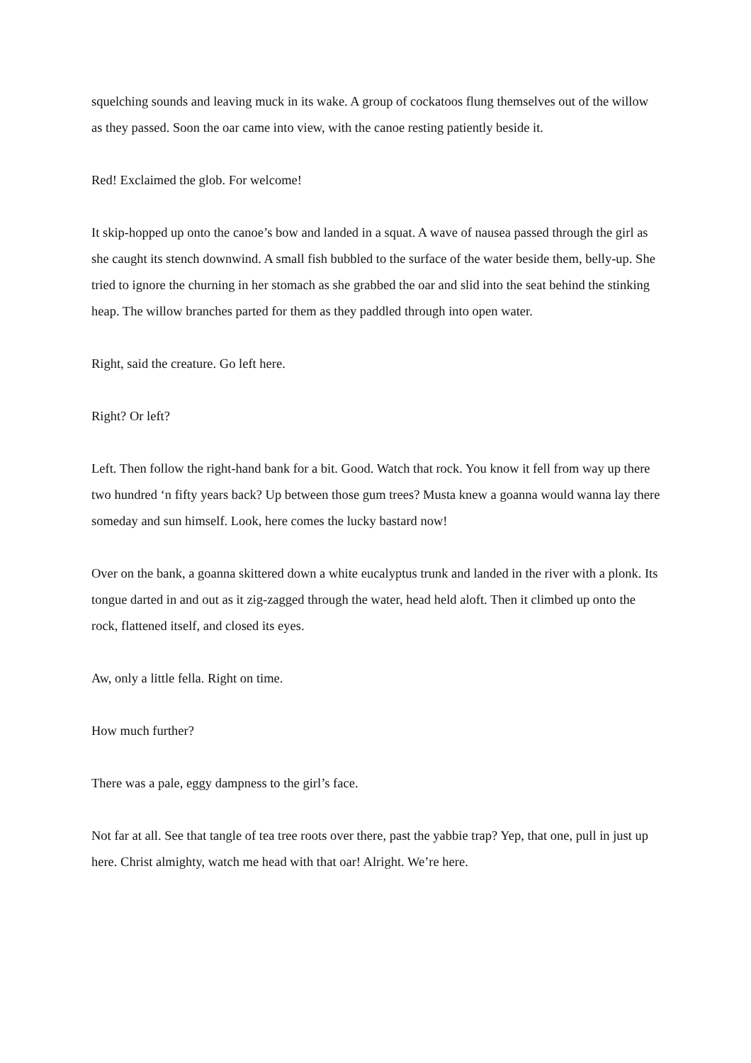squelching sounds and leaving muck in its wake. A group of cockatoos flung themselves out of the willow as they passed. Soon the oar came into view, with the canoe resting patiently beside it.
Red! Exclaimed the glob. For welcome!
It skip-hopped up onto the canoe’s bow and landed in a squat. A wave of nausea passed through the girl as she caught its stench downwind. A small fish bubbled to the surface of the water beside them, belly-up. She tried to ignore the churning in her stomach as she grabbed the oar and slid into the seat behind the stinking heap. The willow branches parted for them as they paddled through into open water.
Right, said the creature. Go left here.
Right? Or left?
Left. Then follow the right-hand bank for a bit. Good. Watch that rock. You know it fell from way up there two hundred ‘n fifty years back? Up between those gum trees? Musta knew a goanna would wanna lay there someday and sun himself. Look, here comes the lucky bastard now!
Over on the bank, a goanna skittered down a white eucalyptus trunk and landed in the river with a plonk. Its tongue darted in and out as it zig-zagged through the water, head held aloft. Then it climbed up onto the rock, flattened itself, and closed its eyes.
Aw, only a little fella. Right on time.
How much further?
There was a pale, eggy dampness to the girl’s face.
Not far at all. See that tangle of tea tree roots over there, past the yabbie trap? Yep, that one, pull in just up here. Christ almighty, watch me head with that oar! Alright. We’re here.